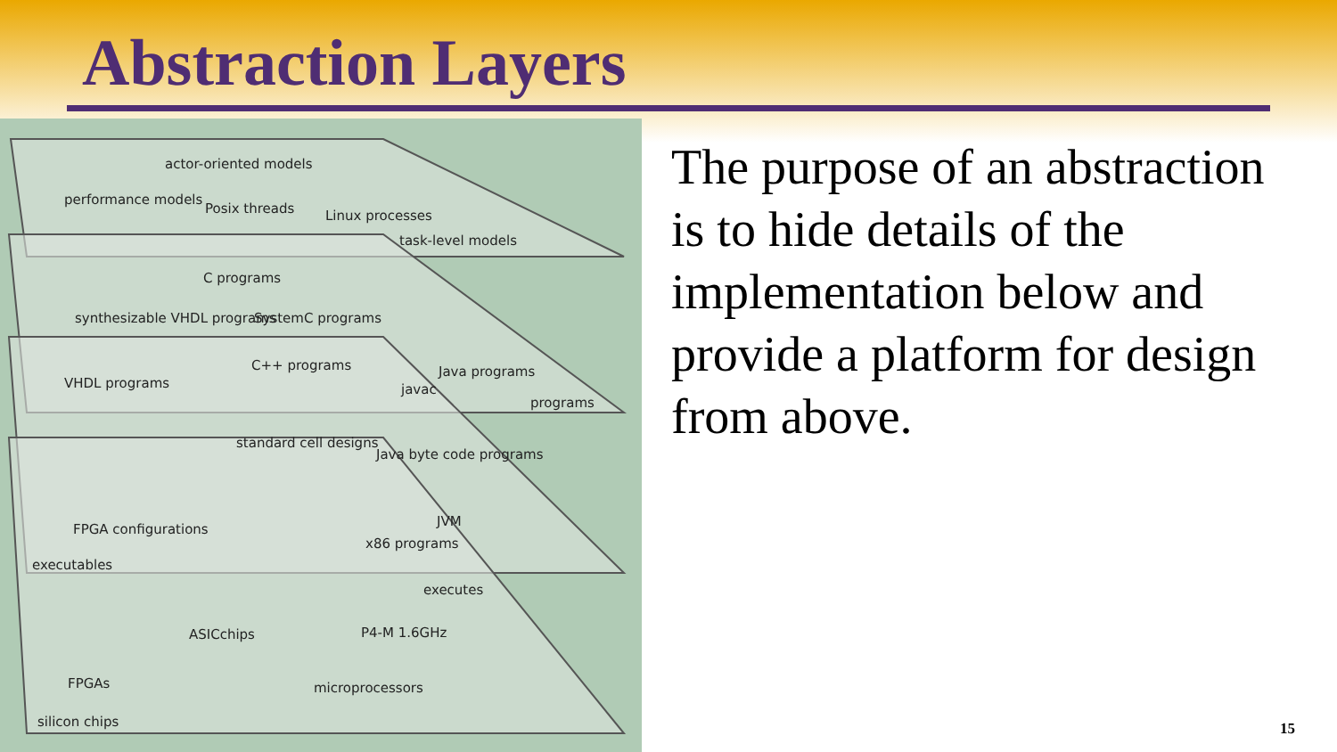Abstraction Layers
actor-oriented models
performance models
Posix threads Linux processes
task-level models
C programs
synthesizable VHDL programs SystemC programs
C++ programs Java programs
VHDL programs javac
programs
standard cell designs
Java byte code programs
JVM
x86 programs
FPGA configurations
executables
executes
ASICchips P4-M 1.6GHz
FPGAs microprocessors
silicon chips
The purpose of an abstraction is to hide details of the implementation below and provide a platform for design from above.
15